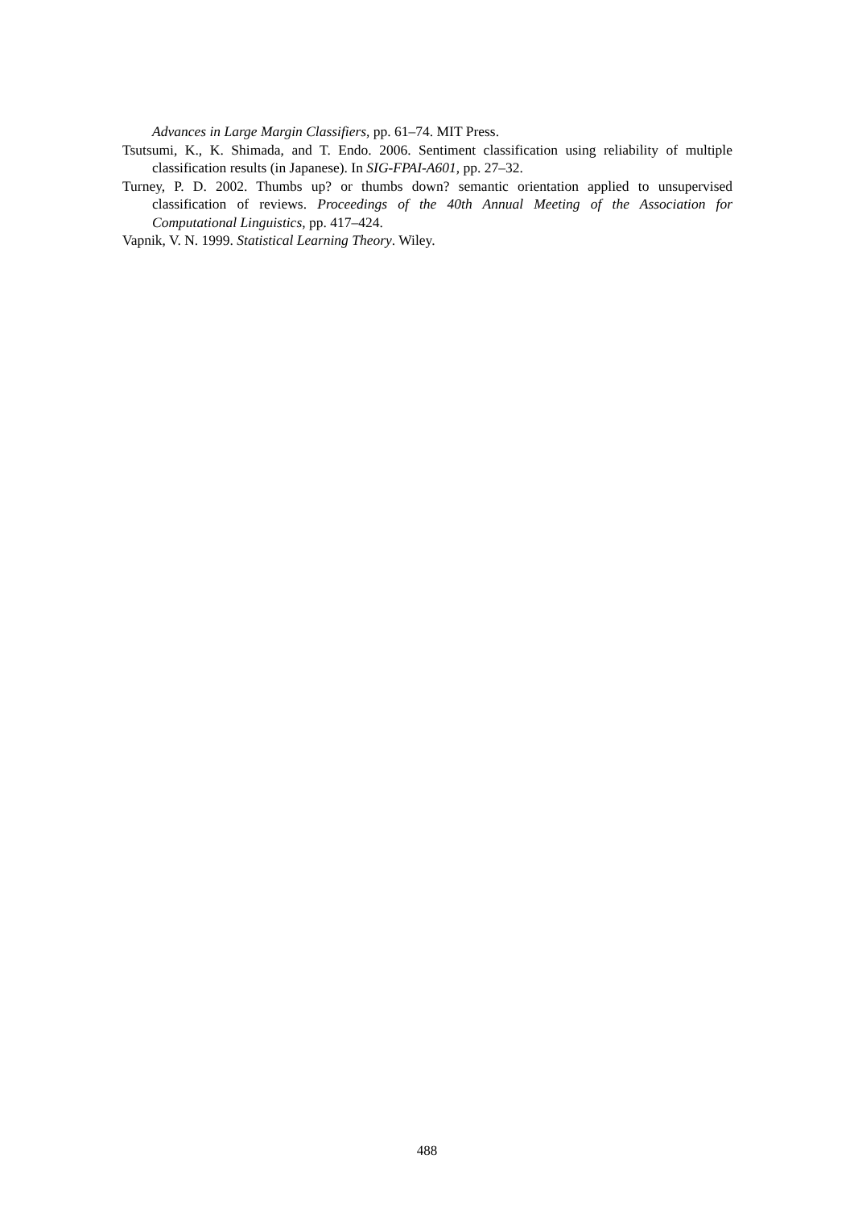Advances in Large Margin Classifiers, pp. 61–74. MIT Press.
Tsutsumi, K., K. Shimada, and T. Endo. 2006. Sentiment classification using reliability of multiple classification results (in Japanese). In SIG-FPAI-A601, pp. 27–32.
Turney, P. D. 2002. Thumbs up? or thumbs down? semantic orientation applied to unsupervised classification of reviews. Proceedings of the 40th Annual Meeting of the Association for Computational Linguistics, pp. 417–424.
Vapnik, V. N. 1999. Statistical Learning Theory. Wiley.
488